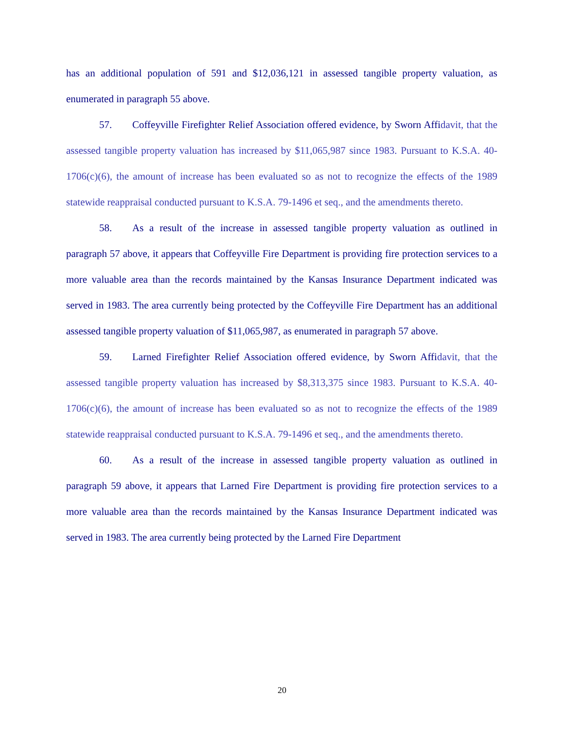has an additional population of 591 and $12,036,121 in assessed tangible property valuation, as enumerated in paragraph 55 above.
57. Coffeyville Firefighter Relief Association offered evidence, by Sworn Affi davit, that the assessed tangible property valuation has increased by $11,065,987 since 1983. Pursuant to K.S.A. 40-1706(c)(6), the amount of increase has been evaluated so as not to recognize the effects of the 1989 statewide reappraisal conducted pursuant to K.S.A. 79-1496 et seq., and the amendments thereto.
58. As a result of the increase in assessed tangible property valuation as outlined in paragraph 57 above, it appears that Coffeyville Fire Department is providing fire protection services to a more valuable area than the records maintained by the Kansas Insurance Department indicated was served in 1983. The area currently being protected by the Coffeyville Fire Department has an additional assessed tangible property valuation of $11,065,987, as enumerated in paragraph 57 above.
59. Larned Firefighter Relief Association offered evidence, by Sworn Affi davit, that the assessed tangible property valuation has increased by $8,313,375 since 1983. Pursuant to K.S.A. 40-1706(c)(6), the amount of increase has been evaluated so as not to recognize the effects of the 1989 statewide reappraisal conducted pursuant to K.S.A. 79-1496 et seq., and the amendments thereto.
60. As a result of the increase in assessed tangible property valuation as outlined in paragraph 59 above, it appears that Larned Fire Department is providing fire protection services to a more valuable area than the records maintained by the Kansas Insurance Department indicated was served in 1983. The area currently being protected by the Larned Fire Department
20